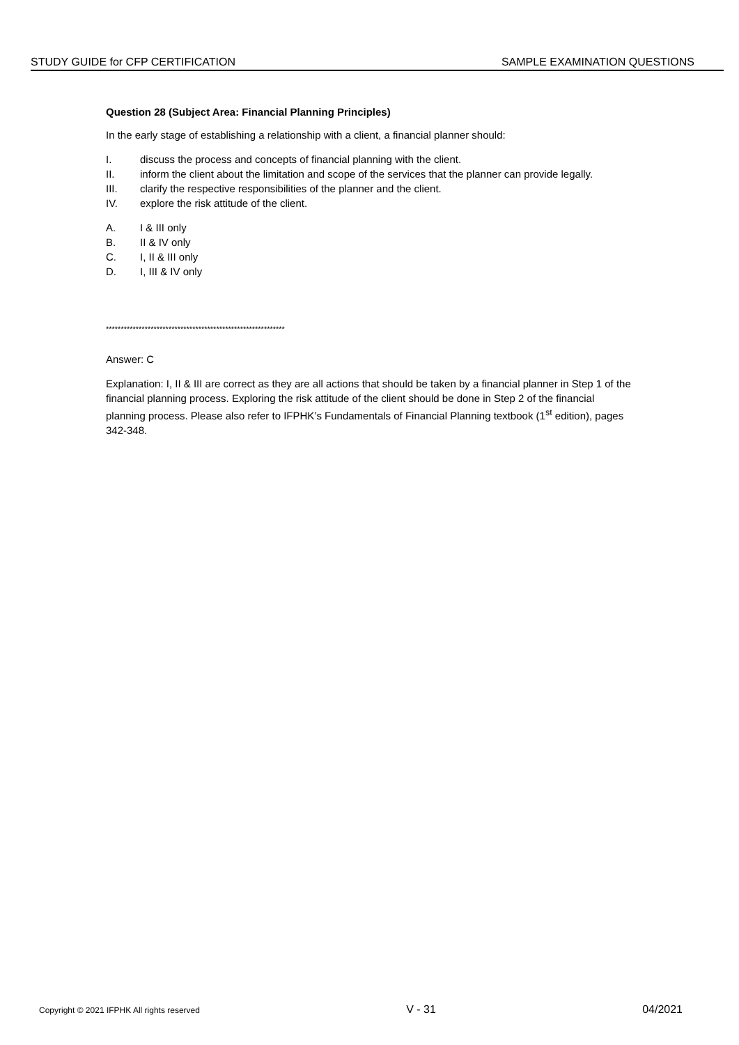STUDY GUIDE for CFP CERTIFICATION SAMPLE EXAMINATION QUESTIONS
Question 28 (Subject Area: Financial Planning Principles)
In the early stage of establishing a relationship with a client, a financial planner should:
I. discuss the process and concepts of financial planning with the client.
II. inform the client about the limitation and scope of the services that the planner can provide legally.
III. clarify the respective responsibilities of the planner and the client.
IV. explore the risk attitude of the client.
A. I & III only
B. II & IV only
C. I, II & III only
D. I, III & IV only
************************************************************
Answer: C
Explanation: I, II & III are correct as they are all actions that should be taken by a financial planner in Step 1 of the financial planning process. Exploring the risk attitude of the client should be done in Step 2 of the financial planning process. Please also refer to IFPHK’s Fundamentals of Financial Planning textbook (1<sup>st</sup> edition), pages 342-348.
Copyright © 2021 IFPHK All rights reserved V - 31 04/2021